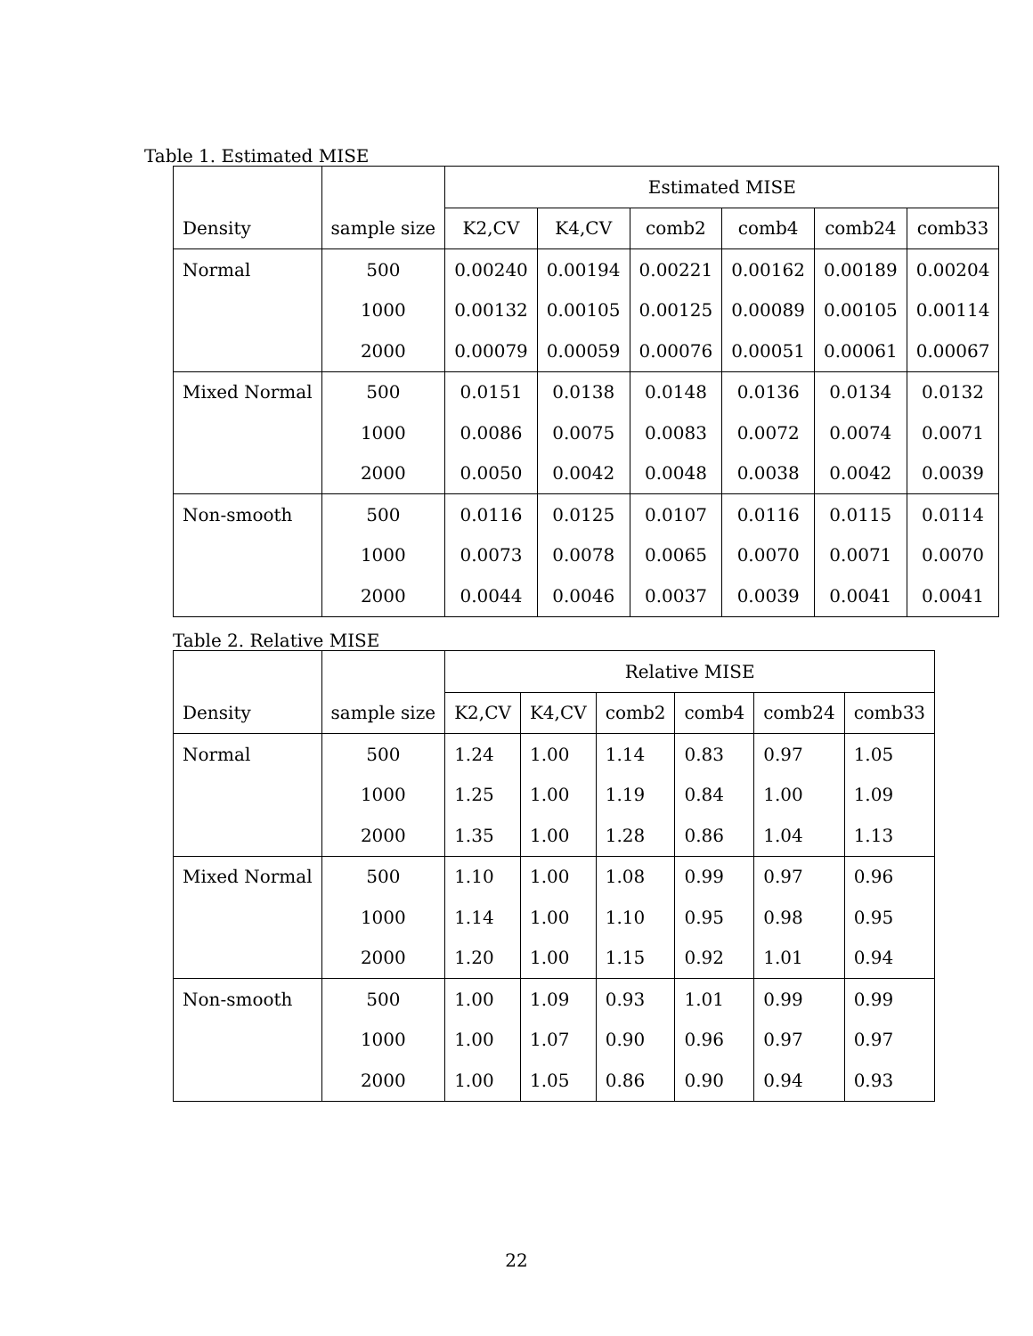Table 1. Estimated MISE
| | | Estimated MISE | | | | | |
| --- | --- | --- | --- | --- | --- | --- | --- |
| Density | sample size | K2,CV | K4,CV | comb2 | comb4 | comb24 | comb33 |
| Normal | 500 | 0.00240 | 0.00194 | 0.00221 | 0.00162 | 0.00189 | 0.00204 |
| | 1000 | 0.00132 | 0.00105 | 0.00125 | 0.00089 | 0.00105 | 0.00114 |
| | 2000 | 0.00079 | 0.00059 | 0.00076 | 0.00051 | 0.00061 | 0.00067 |
| Mixed Normal | 500 | 0.0151 | 0.0138 | 0.0148 | 0.0136 | 0.0134 | 0.0132 |
| | 1000 | 0.0086 | 0.0075 | 0.0083 | 0.0072 | 0.0074 | 0.0071 |
| | 2000 | 0.0050 | 0.0042 | 0.0048 | 0.0038 | 0.0042 | 0.0039 |
| Non-smooth | 500 | 0.0116 | 0.0125 | 0.0107 | 0.0116 | 0.0115 | 0.0114 |
| | 1000 | 0.0073 | 0.0078 | 0.0065 | 0.0070 | 0.0071 | 0.0070 |
| | 2000 | 0.0044 | 0.0046 | 0.0037 | 0.0039 | 0.0041 | 0.0041 |
Table 2. Relative MISE
| | | Relative MISE | | | | | |
| --- | --- | --- | --- | --- | --- | --- | --- |
| Density | sample size | K2,CV | K4,CV | comb2 | comb4 | comb24 | comb33 |
| Normal | 500 | 1.24 | 1.00 | 1.14 | 0.83 | 0.97 | 1.05 |
| | 1000 | 1.25 | 1.00 | 1.19 | 0.84 | 1.00 | 1.09 |
| | 2000 | 1.35 | 1.00 | 1.28 | 0.86 | 1.04 | 1.13 |
| Mixed Normal | 500 | 1.10 | 1.00 | 1.08 | 0.99 | 0.97 | 0.96 |
| | 1000 | 1.14 | 1.00 | 1.10 | 0.95 | 0.98 | 0.95 |
| | 2000 | 1.20 | 1.00 | 1.15 | 0.92 | 1.01 | 0.94 |
| Non-smooth | 500 | 1.00 | 1.09 | 0.93 | 1.01 | 0.99 | 0.99 |
| | 1000 | 1.00 | 1.07 | 0.90 | 0.96 | 0.97 | 0.97 |
| | 2000 | 1.00 | 1.05 | 0.86 | 0.90 | 0.94 | 0.93 |
22